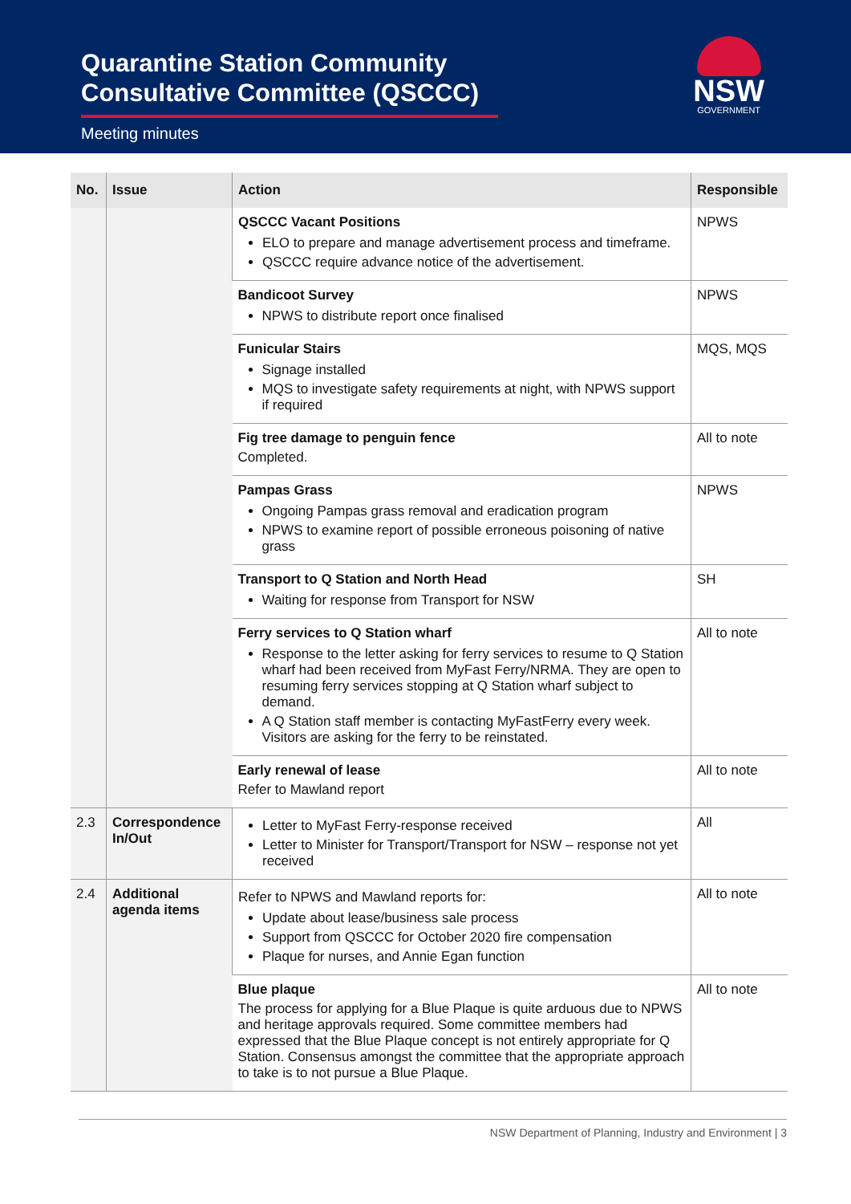Quarantine Station Community Consultative Committee (QSCCC)
Meeting minutes
NSW
GOVERNMENT
| No. | Issue | Action | Responsible |
| --- | --- | --- | --- |
| | | QSCCC Vacant Positions ELO to prepare and manage advertisement process and timeframe. QSCCC require advance notice of the advertisement. | NPWS |
| | | Bandicoot Survey NPWS to distribute report once finalised | NPWS |
| | | Funicular Stairs Signage installed MQS to investigate safety requirements at night, with NPWS support if required | MQS, MQS |
| | | Fig tree damage to penguin fence Completed. | All to note |
| | | Pampas Grass Ongoing Pampas grass removal and eradication program NPWS to examine report of possible erroneous poisoning of native grass | NPWS |
| | | Transport to Q Station and North Head Waiting for response from Transport for NSW | SH |
| | | Ferry services to Q Station wharf Response to the letter asking for ferry services to resume to Q Station wharf had been received from MyFast Ferry/NRMA. They are open to resuming ferry services stopping at Q Station wharf subject to demand. A Q Station staff member is contacting MyFastFerry every week. Visitors are asking for the ferry to be reinstated. | All to note |
| | | Early renewal of lease Refer to Mawland report | All to note |
| 2.3 | Correspondence In/Out | Letter to MyFast Ferry-response received Letter to Minister for Transport/Transport for NSW – response not yet received | All |
| 2.4 | Additional agenda items | Refer to NPWS and Mawland reports for: Update about lease/business sale process Support from QSCCC for October 2020 fire compensation Plaque for nurses, and Annie Egan function | All to note |
| | | Blue plaque The process for applying for a Blue Plaque is quite arduous due to NPWS and heritage approvals required. Some committee members had expressed that the Blue Plaque concept is not entirely appropriate for Q Station. Consensus amongst the committee that the appropriate approach to take is to not pursue a Blue Plaque. | All to note |
NSW Department of Planning, Industry and Environment | 3